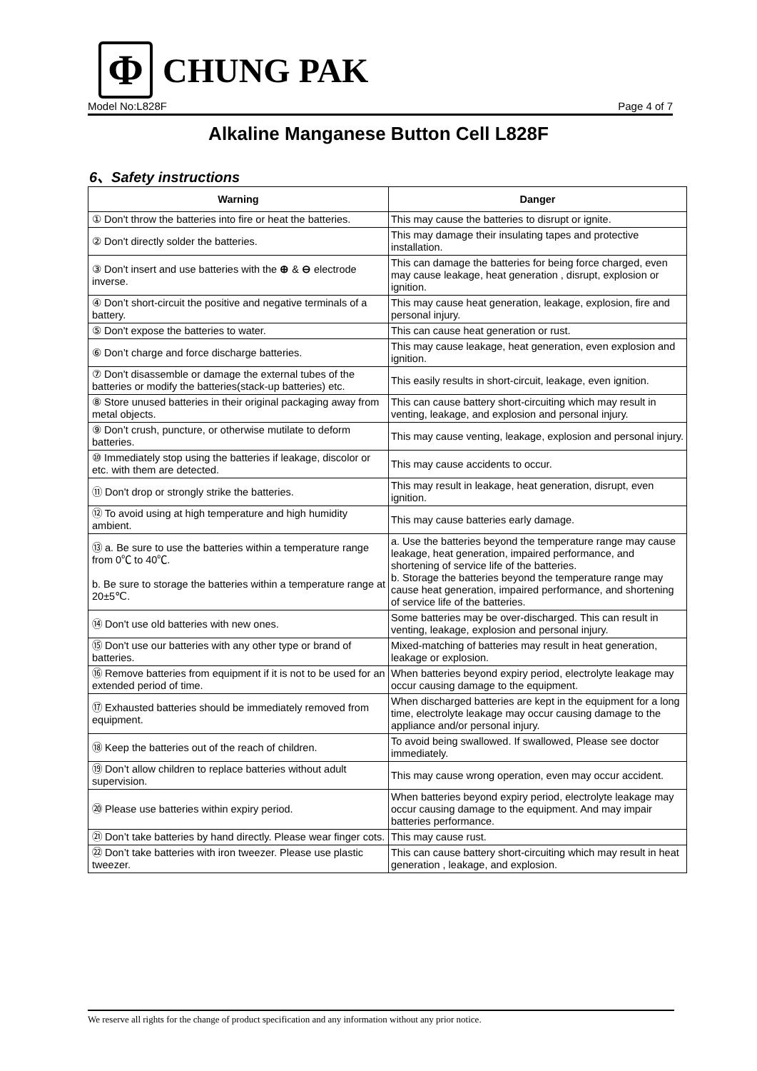Φ
CHUNG PAK
Model No:L828F Page 4 of 7
Alkaline Manganese Button Cell L828F
6、Safety instructions
| Warning | Danger |
| --- | --- |
| ① Don't throw the batteries into fire or heat the batteries. | This may cause the batteries to disrupt or ignite. |
| ② Don't directly solder the batteries. | This may damage their insulating tapes and protective installation. |
| ③ Don't insert and use batteries with the ⊕ & ⊖ electrode inverse. | This can damage the batteries for being force charged, even may cause leakage, heat generation , disrupt, explosion or ignition. |
| ④ Don’t short-circuit the positive and negative terminals of a battery. | This may cause heat generation, leakage, explosion, fire and personal injury. |
| ⑤ Don't expose the batteries to water. | This can cause heat generation or rust. |
| ⑥ Don’t charge and force discharge batteries. | This may cause leakage, heat generation, even explosion and ignition. |
| ⑦ Don't disassemble or damage the external tubes of the batteries or modify the batteries(stack-up batteries) etc. | This easily results in short-circuit, leakage, even ignition. |
| ⑧ Store unused batteries in their original packaging away from metal objects. | This can cause battery short-circuiting which may result in venting, leakage, and explosion and personal injury. |
| ⑨ Don’t crush, puncture, or otherwise mutilate to deform batteries. | This may cause venting, leakage, explosion and personal injury. |
| ⑩ Immediately stop using the batteries if leakage, discolor or etc. with them are detected. | This may cause accidents to occur. |
| ⑪ Don't drop or strongly strike the batteries. | This may result in leakage, heat generation, disrupt, even ignition. |
| ⑫ To avoid using at high temperature and high humidity ambient. | This may cause batteries early damage. |
| ⑬ a. Be sure to use the batteries within a temperature range from 0℃ to 40℃. b. Be sure to storage the batteries within a temperature range at 20±5℃. | a. Use the batteries beyond the temperature range may cause leakage, heat generation, impaired performance, and shortening of service life of the batteries. b. Storage the batteries beyond the temperature range may cause heat generation, impaired performance, and shortening of service life of the batteries. |
| ⑭ Don't use old batteries with new ones. | Some batteries may be over-discharged. This can result in venting, leakage, explosion and personal injury. |
| ⑮ Don't use our batteries with any other type or brand of batteries. | Mixed-matching of batteries may result in heat generation, leakage or explosion. |
| ⑯ Remove batteries from equipment if it is not to be used for an extended period of time. | When batteries beyond expiry period, electrolyte leakage may occur causing damage to the equipment. |
| ⑰ Exhausted batteries should be immediately removed from equipment. | When discharged batteries are kept in the equipment for a long time, electrolyte leakage may occur causing damage to the appliance and/or personal injury. |
| ⑱ Keep the batteries out of the reach of children. | To avoid being swallowed. If swallowed, Please see doctor immediately. |
| ⑲ Don’t allow children to replace batteries without adult supervision. | This may cause wrong operation, even may occur accident. |
| ⑳ Please use batteries within expiry period. | When batteries beyond expiry period, electrolyte leakage may occur causing damage to the equipment. And may impair batteries performance. |
| ㉑ Don’t take batteries by hand directly. Please wear finger cots. | This may cause rust. |
| ㉒ Don’t take batteries with iron tweezer. Please use plastic tweezer. | This can cause battery short-circuiting which may result in heat generation , leakage, and explosion. |
We reserve all rights for the change of product specification and any information without any prior notice.